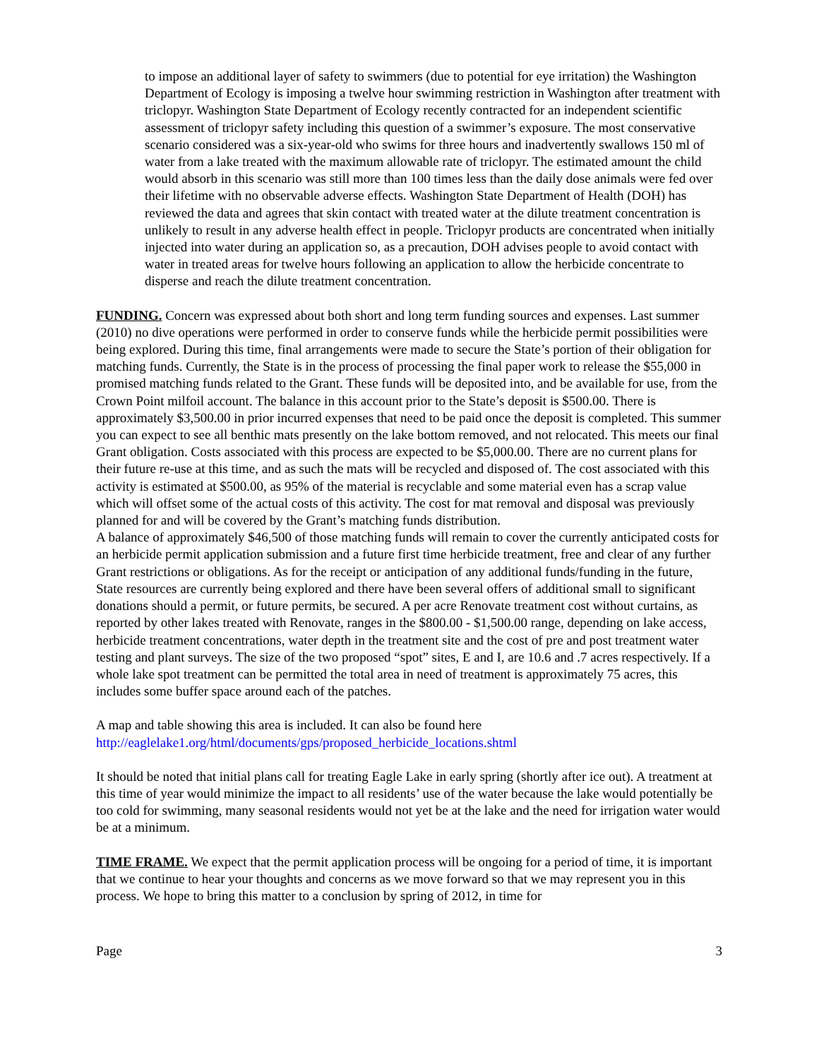to impose an additional layer of safety to swimmers (due to potential for eye irritation) the Washington Department of Ecology is imposing a twelve hour swimming restriction in Washington after treatment with triclopyr. Washington State Department of Ecology recently contracted for an independent scientific assessment of triclopyr safety including this question of a swimmer’s exposure. The most conservative scenario considered was a six-year-old who swims for three hours and inadvertently swallows 150 ml of water from a lake treated with the maximum allowable rate of triclopyr. The estimated amount the child would absorb in this scenario was still more than 100 times less than the daily dose animals were fed over their lifetime with no observable adverse effects. Washington State Department of Health (DOH) has reviewed the data and agrees that skin contact with treated water at the dilute treatment concentration is unlikely to result in any adverse health effect in people. Triclopyr products are concentrated when initially injected into water during an application so, as a precaution, DOH advises people to avoid contact with water in treated areas for twelve hours following an application to allow the herbicide concentrate to disperse and reach the dilute treatment concentration.
FUNDING. Concern was expressed about both short and long term funding sources and expenses. Last summer (2010) no dive operations were performed in order to conserve funds while the herbicide permit possibilities were being explored. During this time, final arrangements were made to secure the State’s portion of their obligation for matching funds. Currently, the State is in the process of processing the final paper work to release the $55,000 in promised matching funds related to the Grant. These funds will be deposited into, and be available for use, from the Crown Point milfoil account. The balance in this account prior to the State’s deposit is $500.00. There is approximately $3,500.00 in prior incurred expenses that need to be paid once the deposit is completed. This summer you can expect to see all benthic mats presently on the lake bottom removed, and not relocated. This meets our final Grant obligation. Costs associated with this process are expected to be $5,000.00. There are no current plans for their future re-use at this time, and as such the mats will be recycled and disposed of. The cost associated with this activity is estimated at $500.00, as 95% of the material is recyclable and some material even has a scrap value which will offset some of the actual costs of this activity. The cost for mat removal and disposal was previously planned for and will be covered by the Grant’s matching funds distribution.
A balance of approximately $46,500 of those matching funds will remain to cover the currently anticipated costs for an herbicide permit application submission and a future first time herbicide treatment, free and clear of any further Grant restrictions or obligations. As for the receipt or anticipation of any additional funds/funding in the future, State resources are currently being explored and there have been several offers of additional small to significant donations should a permit, or future permits, be secured. A per acre Renovate treatment cost without curtains, as reported by other lakes treated with Renovate, ranges in the $800.00 - $1,500.00 range, depending on lake access, herbicide treatment concentrations, water depth in the treatment site and the cost of pre and post treatment water testing and plant surveys. The size of the two proposed “spot” sites, E and I, are 10.6 and .7 acres respectively. If a whole lake spot treatment can be permitted the total area in need of treatment is approximately 75 acres, this includes some buffer space around each of the patches.
A map and table showing this area is included. It can also be found here
http://eaglelake1.org/html/documents/gps/proposed_herbicide_locations.shtml
It should be noted that initial plans call for treating Eagle Lake in early spring (shortly after ice out). A treatment at this time of year would minimize the impact to all residents’ use of the water because the lake would potentially be too cold for swimming, many seasonal residents would not yet be at the lake and the need for irrigation water would be at a minimum.
TIME FRAME. We expect that the permit application process will be ongoing for a period of time, it is important that we continue to hear your thoughts and concerns as we move forward so that we may represent you in this process. We hope to bring this matter to a conclusion by spring of 2012, in time for
Page 3